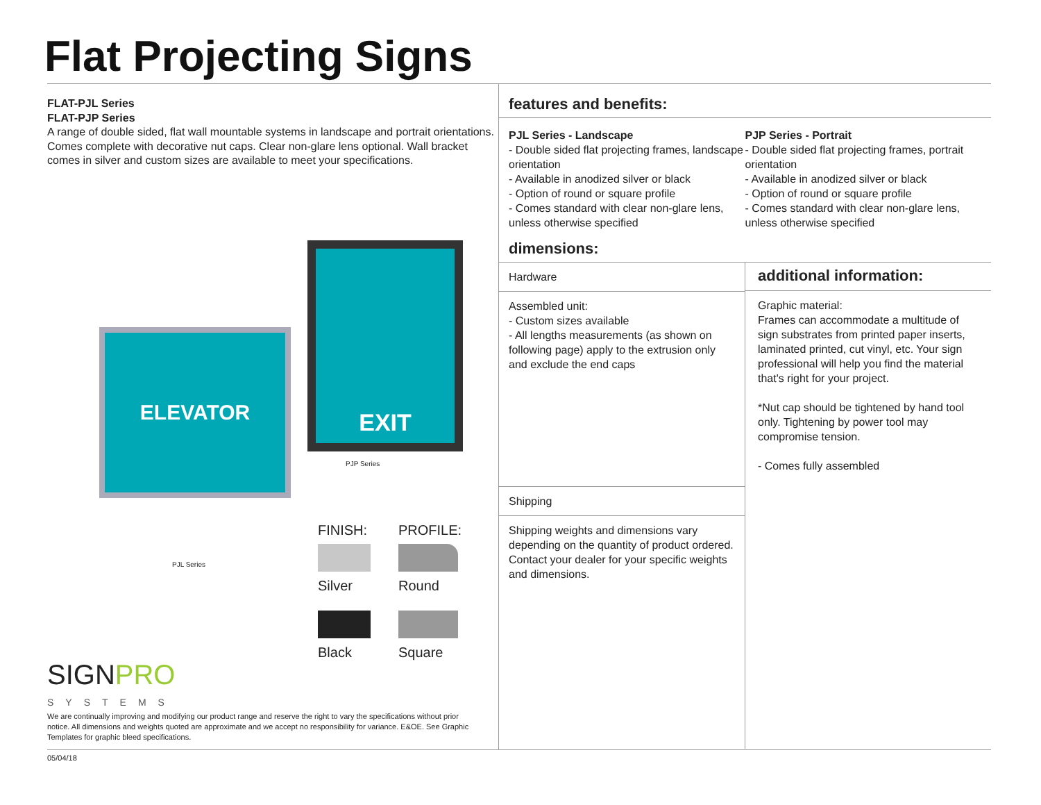Flat Projecting Signs
FLAT-PJL Series
FLAT-PJP Series
A range of double sided, flat wall mountable systems in landscape and portrait orientations. Comes complete with decorative nut caps. Clear non-glare lens optional. Wall bracket comes in silver and custom sizes are available to meet your specifications.
ELEVATOR
PJL Series
EXIT
PJP Series
FINISH:
Silver
Black
PROFILE:
Round
Square
SIGNPRO
SYSTEMS
We are continually improving and modifying our product range and reserve the right to vary the specifications without prior notice. All dimensions and weights quoted are approximate and we accept no responsibility for variance. E&OE. See Graphic Templates for graphic bleed specifications.
features and benefits:
PJL Series - Landscape
- Double sided flat projecting frames, landscape orientation
- Available in anodized silver or black
- Option of round or square profile
- Comes standard with clear non-glare lens, unless otherwise specified
PJP Series - Portrait
- Double sided flat projecting frames, portrait orientation
- Available in anodized silver or black
- Option of round or square profile
- Comes standard with clear non-glare lens, unless otherwise specified
dimensions:
Hardware
Assembled unit:
- Custom sizes available
- All lengths measurements (as shown on following page) apply to the extrusion only and exclude the end caps
Shipping
Shipping weights and dimensions vary depending on the quantity of product ordered. Contact your dealer for your specific weights and dimensions.
additional information:
Graphic material:
Frames can accommodate a multitude of sign substrates from printed paper inserts, laminated printed, cut vinyl, etc. Your sign professional will help you find the material that's right for your project.
*Nut cap should be tightened by hand tool only. Tightening by power tool may compromise tension.
- Comes fully assembled
05/04/18